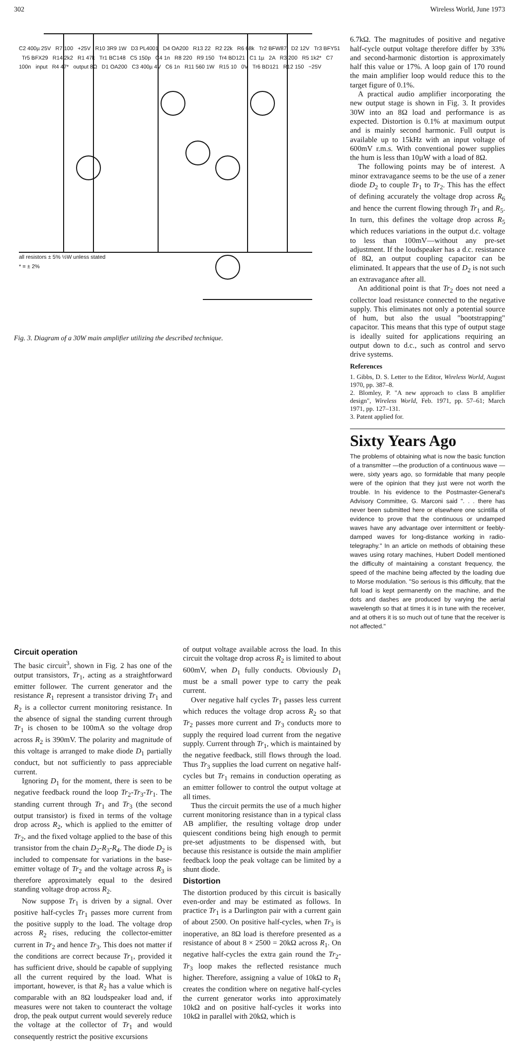302 Wireless World, June 1973
all resistors ± 5% ½W unless stated
* = ± 2%
C2 400µ 25V R7 100 +25V R10 3R9 1W D3 PL4001 D4 OA200 R13 22 R2 22k R6 68k Tr2 BFW87 D2 12V Tr3 BFY51 Tr5 BFX29 R14 2k2 R1 47k Tr1 BC148 C5 150p C4 1n R8 220 R9 150 Tr4 BD121 C1 1µ 2A R3 200 R5 1k2* C7 100n input R4 47* output 8Ω D1 OA200 C3 400µ 4V C6 1n R11 560 1W R15 10 0V Tr6 BD121 R12 150 −25V
Fig. 3. Diagram of a 30W main amplifier utilizing the described technique.
6.7kΩ. The magnitudes of positive and negative half-cycle output voltage therefore differ by 33% and second-harmonic distortion is approximately half this value or 17%. A loop gain of 170 round the main amplifier loop would reduce this to the target figure of 0.1%.
A practical audio amplifier incorporating the new output stage is shown in Fig. 3. It provides 30W into an 8Ω load and performance is as expected. Distortion is 0.1% at maximum output and is mainly second harmonic. Full output is available up to 15kHz with an input voltage of 600mV r.m.s. With conventional power supplies the hum is less than 10µW with a load of 8Ω.
The following points may be of interest. A minor extravagance seems to be the use of a zener diode D<sub>2</sub> to couple Tr<sub>1</sub> to Tr<sub>2</sub>. This has the effect of defining accurately the voltage drop across R<sub>6</sub> and hence the current flowing through Tr<sub>1</sub> and R<sub>5</sub>. In turn, this defines the voltage drop across R<sub>5</sub> which reduces variations in the output d.c. voltage to less than 100mV—without any pre-set adjustment. If the loudspeaker has a d.c. resistance of 8Ω, an output coupling capacitor can be eliminated. It appears that the use of D<sub>2</sub> is not such an extravagance after all.
An additional point is that Tr<sub>2</sub> does not need a collector load resistance connected to the negative supply. This eliminates not only a potential source of hum, but also the usual "bootstrapping" capacitor. This means that this type of output stage is ideally suited for applications requiring an output down to d.c., such as control and servo drive systems.
References
1. Gibbs, D. S. Letter to the Editor, Wireless World, August 1970, pp. 387–8.
2. Blomley, P. "A new approach to class B amplifier design", Wireless World, Feb. 1971, pp. 57–61; March 1971, pp. 127–131.
3. Patent applied for.
Sixty Years Ago
The problems of obtaining what is now the basic function of a transmitter —the production of a continuous wave — were, sixty years ago, so formidable that many people were of the opinion that they just were not worth the trouble. In his evidence to the Postmaster-General's Advisory Committee, G. Marconi said ". . . there has never been submitted here or elsewhere one scintilla of evidence to prove that the continuous or undamped waves have any advantage over intermittent or feebly-damped waves for long-distance working in radio-telegraphy." In an article on methods of obtaining these waves using rotary machines, Hubert Dodell mentioned the difficulty of maintaining a constant frequency, the speed of the machine being affected by the loading due to Morse modulation. "So serious is this difficulty, that the full load is kept permanently on the machine, and the dots and dashes are produced by varying the aerial wavelength so that at times it is in tune with the receiver, and at others it is so much out of tune that the receiver is not affected."
Circuit operation
The basic circuit<sup>3</sup>, shown in Fig. 2 has one of the output transistors, Tr<sub>1</sub>, acting as a straightforward emitter follower. The current generator and the resistance R<sub>1</sub> represent a transistor driving Tr<sub>1</sub> and R<sub>2</sub> is a collector current monitoring resistance. In the absence of signal the standing current through Tr<sub>1</sub> is chosen to be 100mA so the voltage drop across R<sub>2</sub> is 390mV. The polarity and magnitude of this voltage is arranged to make diode D<sub>1</sub> partially conduct, but not sufficiently to pass appreciable current.
Ignoring D<sub>1</sub> for the moment, there is seen to be negative feedback round the loop Tr<sub>2</sub>-Tr<sub>3</sub>-Tr<sub>1</sub>. The standing current through Tr<sub>1</sub> and Tr<sub>3</sub> (the second output transistor) is fixed in terms of the voltage drop across R<sub>2</sub>, which is applied to the emitter of Tr<sub>2</sub>, and the fixed voltage applied to the base of this transistor from the chain D<sub>2</sub>-R<sub>3</sub>-R<sub>4</sub>. The diode D<sub>2</sub> is included to compensate for variations in the base-emitter voltage of Tr<sub>2</sub> and the voltage across R<sub>3</sub> is therefore approximately equal to the desired standing voltage drop across R<sub>2</sub>.
Now suppose Tr<sub>1</sub> is driven by a signal. Over positive half-cycles Tr<sub>1</sub> passes more current from the positive supply to the load. The voltage drop across R<sub>2</sub> rises, reducing the collector-emitter current in Tr<sub>2</sub> and hence Tr<sub>3</sub>. This does not matter if the conditions are correct because Tr<sub>1</sub>, provided it has sufficient drive, should be capable of supplying all the current required by the load. What is important, however, is that R<sub>2</sub> has a value which is comparable with an 8Ω loudspeaker load and, if measures were not taken to counteract the voltage drop, the peak output current would severely reduce the voltage at the collector of Tr<sub>1</sub> and would consequently restrict the positive excursions
of output voltage available across the load. In this circuit the voltage drop across R<sub>2</sub> is limited to about 600mV, when D<sub>1</sub> fully conducts. Obviously D<sub>1</sub> must be a small power type to carry the peak current.
Over negative half cycles Tr<sub>1</sub> passes less current which reduces the voltage drop across R<sub>2</sub> so that Tr<sub>2</sub> passes more current and Tr<sub>3</sub> conducts more to supply the required load current from the negative supply. Current through Tr<sub>1</sub>, which is maintained by the negative feedback, still flows through the load. Thus Tr<sub>3</sub> supplies the load current on negative half-cycles but Tr<sub>1</sub> remains in conduction operating as an emitter follower to control the output voltage at all times.
Thus the circuit permits the use of a much higher current monitoring resistance than in a typical class AB amplifier, the resulting voltage drop under quiescent conditions being high enough to permit pre-set adjustments to be dispensed with, but because this resistance is outside the main amplifier feedback loop the peak voltage can be limited by a shunt diode.
Distortion
The distortion produced by this circuit is basically even-order and may be estimated as follows. In practice Tr<sub>1</sub> is a Darlington pair with a current gain of about 2500. On positive half-cycles, when Tr<sub>3</sub> is inoperative, an 8Ω load is therefore presented as a resistance of about 8 × 2500 = 20kΩ across R<sub>1</sub>. On negative half-cycles the extra gain round the Tr<sub>2</sub>-Tr<sub>3</sub> loop makes the reflected resistance much higher. Therefore, assigning a value of 10kΩ to R<sub>1</sub> creates the condition where on negative half-cycles the current generator works into approximately 10kΩ and on positive half-cycles it works into 10kΩ in parallel with 20kΩ, which is